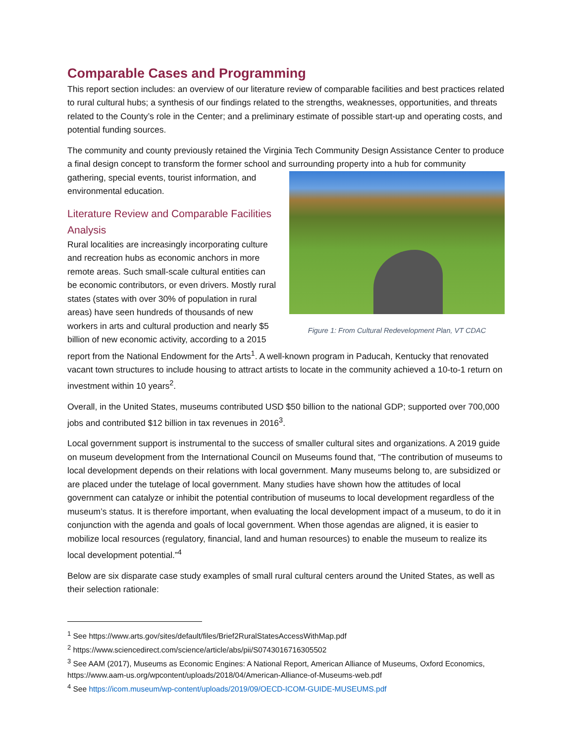Comparable Cases and Programming
This report section includes: an overview of our literature review of comparable facilities and best practices related to rural cultural hubs; a synthesis of our findings related to the strengths, weaknesses, opportunities, and threats related to the County’s role in the Center; and a preliminary estimate of possible start-up and operating costs, and potential funding sources.
The community and county previously retained the Virginia Tech Community Design Assistance Center to produce a final design concept to transform the former school and surrounding property into a hub
Figure 1: From Cultural Redevelopment Plan, VT CDAC
for community gathering, special events, tourist information, and environmental education.
Literature Review and Comparable Facilities Analysis
Rural localities are increasingly incorporating culture and recreation hubs as economic anchors in more remote areas. Such small-scale cultural entities can be economic contributors, or even drivers. Mostly rural states (states with over 30% of population in rural areas) have seen hundreds of thousands of new workers in arts and cultural production and nearly $5 billion of new economic activity, according to a 2015 report from the National Endowment for the Arts<sup>1</sup>. A well-known program in Paducah, Kentucky that renovated vacant town structures to include housing to attract artists to locate in the community achieved a 10-to-1 return on investment within 10 years<sup>2</sup>.
Overall, in the United States, museums contributed USD $50 billion to the national GDP; supported over 700,000 jobs and contributed $12 billion in tax revenues in 2016<sup>3</sup>.
Local government support is instrumental to the success of smaller cultural sites and organizations. A 2019 guide on museum development from the International Council on Museums found that, “The contribution of museums to local development depends on their relations with local government. Many museums belong to, are subsidized or are placed under the tutelage of local government. Many studies have shown how the attitudes of local government can catalyze or inhibit the potential contribution of museums to local development regardless of the museum’s status. It is therefore important, when evaluating the local development impact of a museum, to do it in conjunction with the agenda and goals of local government. When those agendas are aligned, it is easier to mobilize local resources (regulatory, financial, land and human resources) to enable the museum to realize its local development potential.”<sup>4</sup>
Below are six disparate case study examples of small rural cultural centers around the United States, as well as their selection rationale:
<sup>1</sup> See https://www.arts.gov/sites/default/files/Brief2RuralStatesAccessWithMap.pdf
<sup>2</sup> https://www.sciencedirect.com/science/article/abs/pii/S0743016716305502
<sup>3</sup> See AAM (2017), Museums as Economic Engines: A National Report, American Alliance of Museums, Oxford Economics, https://www.aam-us.org/wpcontent/uploads/2018/04/American-Alliance-of-Museums-web.pdf
<sup>4</sup> See https://icom.museum/wp-content/uploads/2019/09/OECD-ICOM-GUIDE-MUSEUMS.pdf